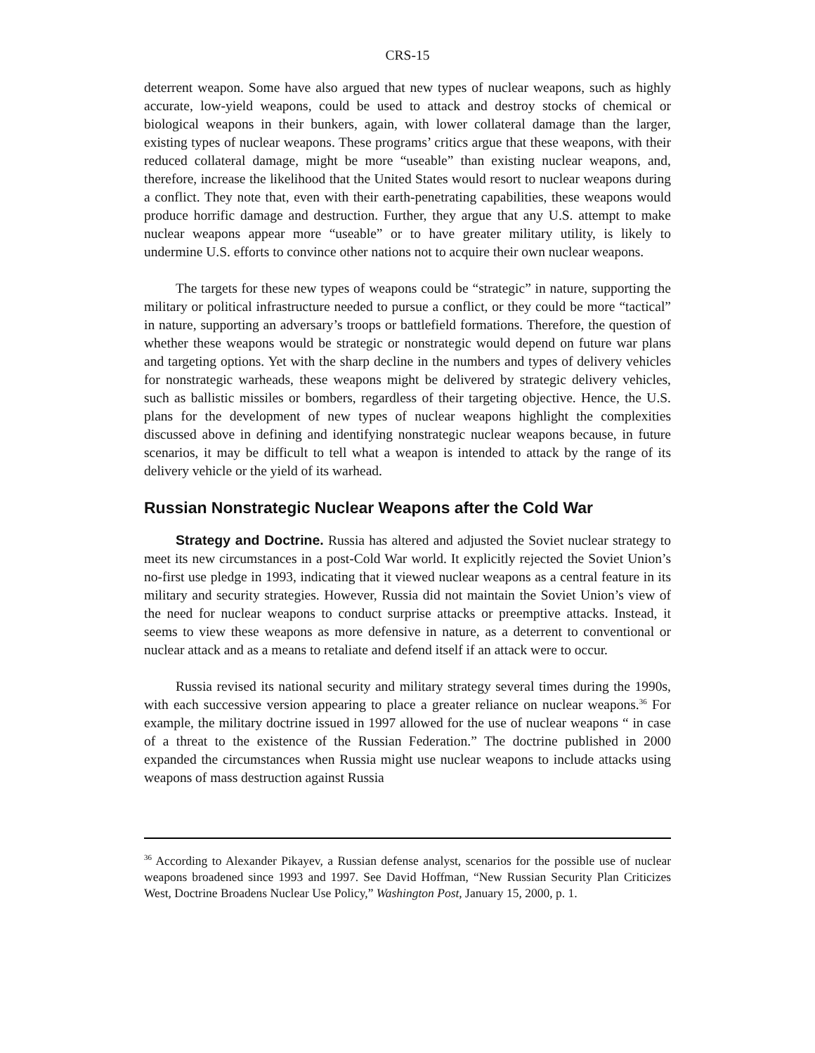CRS-15
deterrent weapon. Some have also argued that new types of nuclear weapons, such as highly accurate, low-yield weapons, could be used to attack and destroy stocks of chemical or biological weapons in their bunkers, again, with lower collateral damage than the larger, existing types of nuclear weapons. These programs’ critics argue that these weapons, with their reduced collateral damage, might be more “useable” than existing nuclear weapons, and, therefore, increase the likelihood that the United States would resort to nuclear weapons during a conflict. They note that, even with their earth-penetrating capabilities, these weapons would produce horrific damage and destruction. Further, they argue that any U.S. attempt to make nuclear weapons appear more “useable” or to have greater military utility, is likely to undermine U.S. efforts to convince other nations not to acquire their own nuclear weapons.
The targets for these new types of weapons could be “strategic” in nature, supporting the military or political infrastructure needed to pursue a conflict, or they could be more “tactical” in nature, supporting an adversary’s troops or battlefield formations. Therefore, the question of whether these weapons would be strategic or nonstrategic would depend on future war plans and targeting options. Yet with the sharp decline in the numbers and types of delivery vehicles for nonstrategic warheads, these weapons might be delivered by strategic delivery vehicles, such as ballistic missiles or bombers, regardless of their targeting objective. Hence, the U.S. plans for the development of new types of nuclear weapons highlight the complexities discussed above in defining and identifying nonstrategic nuclear weapons because, in future scenarios, it may be difficult to tell what a weapon is intended to attack by the range of its delivery vehicle or the yield of its warhead.
Russian Nonstrategic Nuclear Weapons after the Cold War
Strategy and Doctrine. Russia has altered and adjusted the Soviet nuclear strategy to meet its new circumstances in a post-Cold War world. It explicitly rejected the Soviet Union’s no-first use pledge in 1993, indicating that it viewed nuclear weapons as a central feature in its military and security strategies. However, Russia did not maintain the Soviet Union’s view of the need for nuclear weapons to conduct surprise attacks or preemptive attacks. Instead, it seems to view these weapons as more defensive in nature, as a deterrent to conventional or nuclear attack and as a means to retaliate and defend itself if an attack were to occur.
Russia revised its national security and military strategy several times during the 1990s, with each successive version appearing to place a greater reliance on nuclear weapons.<sup>36</sup> For example, the military doctrine issued in 1997 allowed for the use of nuclear weapons “ in case of a threat to the existence of the Russian Federation.” The doctrine published in 2000 expanded the circumstances when Russia might use nuclear weapons to include attacks using weapons of mass destruction against Russia
<sup>36</sup> According to Alexander Pikayev, a Russian defense analyst, scenarios for the possible use of nuclear weapons broadened since 1993 and 1997. See David Hoffman, “New Russian Security Plan Criticizes West, Doctrine Broadens Nuclear Use Policy,” Washington Post, January 15, 2000, p. 1.